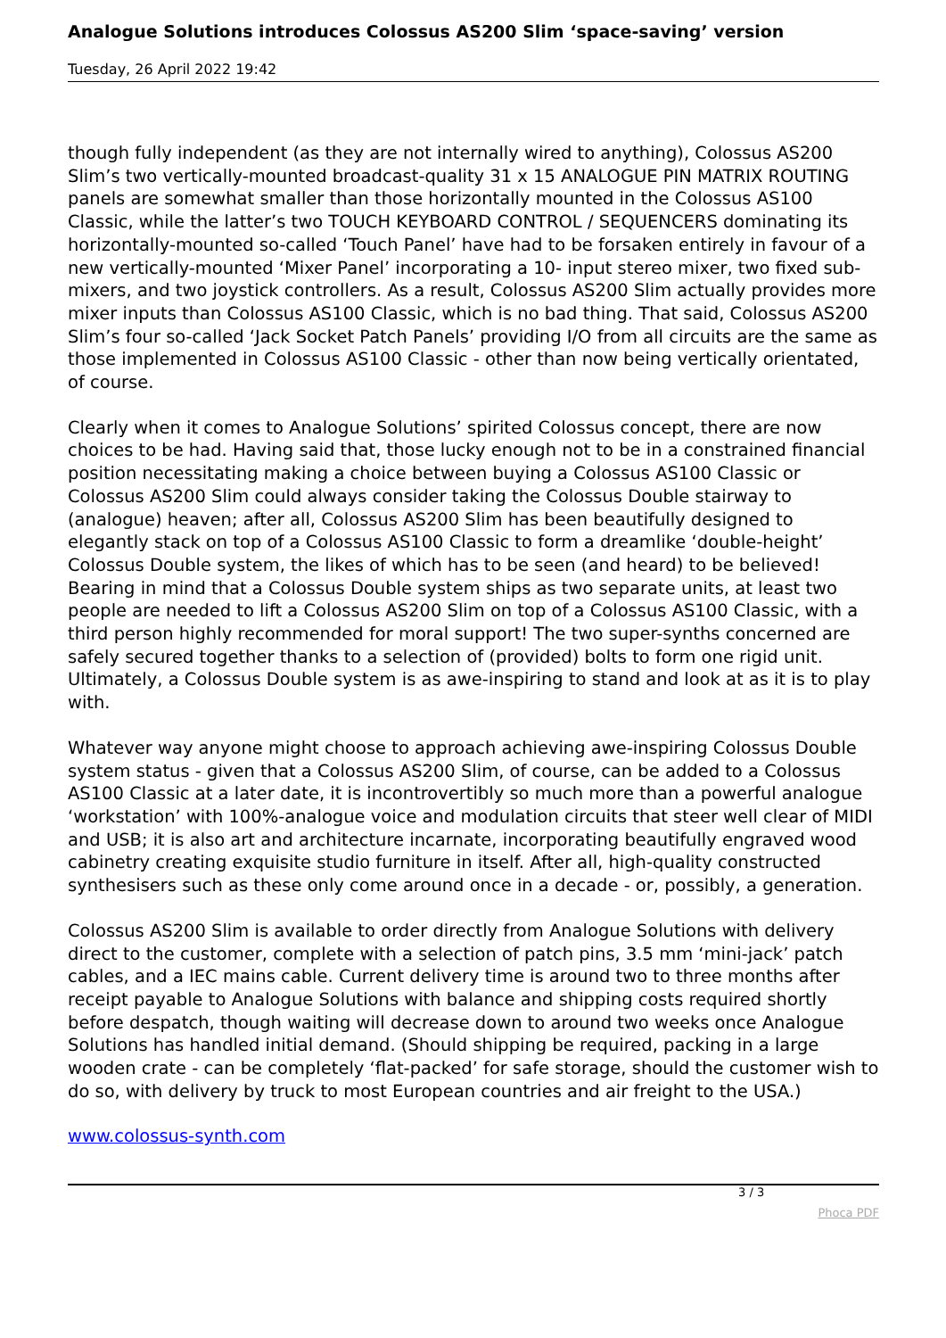Analogue Solutions introduces Colossus AS200 Slim ‘space-saving’ version
Tuesday, 26 April 2022 19:42
though fully independent (as they are not internally wired to anything), Colossus AS200 Slim’s two vertically-mounted broadcast-quality 31 x 15 ANALOGUE PIN MATRIX ROUTING panels are somewhat smaller than those horizontally mounted in the Colossus AS100 Classic, while the latter’s two TOUCH KEYBOARD CONTROL / SEQUENCERS dominating its horizontally-mounted so-called ‘Touch Panel’ have had to be forsaken entirely in favour of a new vertically-mounted ‘Mixer Panel’ incorporating a 10- input stereo mixer, two fixed sub-mixers, and two joystick controllers. As a result, Colossus AS200 Slim actually provides more mixer inputs than Colossus AS100 Classic, which is no bad thing. That said, Colossus AS200 Slim’s four so-called ‘Jack Socket Patch Panels’ providing I/O from all circuits are the same as those implemented in Colossus AS100 Classic - other than now being vertically orientated, of course.
Clearly when it comes to Analogue Solutions’ spirited Colossus concept, there are now choices to be had. Having said that, those lucky enough not to be in a constrained financial position necessitating making a choice between buying a Colossus AS100 Classic or Colossus AS200 Slim could always consider taking the Colossus Double stairway to (analogue) heaven; after all, Colossus AS200 Slim has been beautifully designed to elegantly stack on top of a Colossus AS100 Classic to form a dreamlike ‘double-height’ Colossus Double system, the likes of which has to be seen (and heard) to be believed! Bearing in mind that a Colossus Double system ships as two separate units, at least two people are needed to lift a Colossus AS200 Slim on top of a Colossus AS100 Classic, with a third person highly recommended for moral support! The two super-synths concerned are safely secured together thanks to a selection of (provided) bolts to form one rigid unit. Ultimately, a Colossus Double system is as awe-inspiring to stand and look at as it is to play with.
Whatever way anyone might choose to approach achieving awe-inspiring Colossus Double system status - given that a Colossus AS200 Slim, of course, can be added to a Colossus AS100 Classic at a later date, it is incontrovertibly so much more than a powerful analogue ‘workstation’ with 100%-analogue voice and modulation circuits that steer well clear of MIDI and USB; it is also art and architecture incarnate, incorporating beautifully engraved wood cabinetry creating exquisite studio furniture in itself. After all, high-quality constructed synthesisers such as these only come around once in a decade - or, possibly, a generation.
Colossus AS200 Slim is available to order directly from Analogue Solutions with delivery direct to the customer, complete with a selection of patch pins, 3.5 mm ‘mini-jack’ patch cables, and a IEC mains cable. Current delivery time is around two to three months after receipt payable to Analogue Solutions with balance and shipping costs required shortly before despatch, though waiting will decrease down to around two weeks once Analogue Solutions has handled initial demand. (Should shipping be required, packing in a large wooden crate - can be completely ‘flat-packed’ for safe storage, should the customer wish to do so, with delivery by truck to most European countries and air freight to the USA.)
www.colossus-synth.com
3 / 3
Phoca PDF